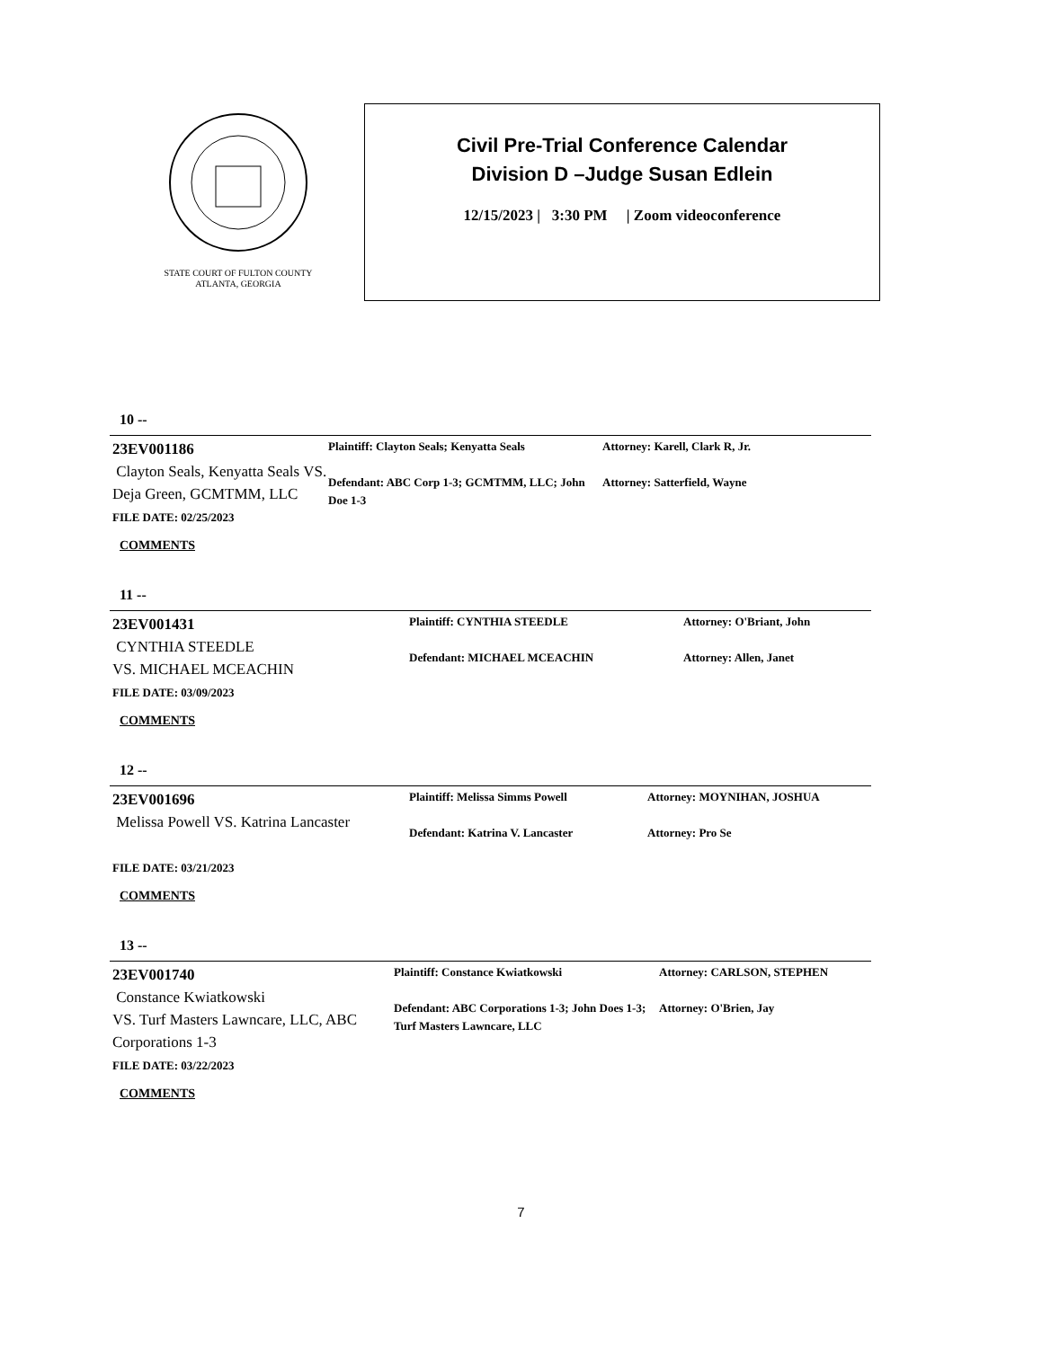STATE COURT OF FULTON COUNTY
ATLANTA, GEORGIA
Civil Pre-Trial Conference Calendar
Division D –Judge Susan Edlein
12/15/2023 | 3:30 PM | Zoom videoconference
10 --
23EV001186
Clayton Seals, Kenyatta Seals VS. Deja Green, GCMTMM, LLC
FILE DATE: 02/25/2023
COMMENTS
Plaintiff: Clayton Seals; Kenyatta Seals
Defendant: ABC Corp 1-3; GCMTMM, LLC; John Doe 1-3
Attorney: Karell, Clark R, Jr.
Attorney: Satterfield, Wayne
11 --
23EV001431
CYNTHIA STEEDLE
VS. MICHAEL MCEACHIN
FILE DATE: 03/09/2023
COMMENTS
Plaintiff: CYNTHIA STEEDLE
Defendant: MICHAEL MCEACHIN
Attorney: O'Briant, John
Attorney: Allen, Janet
12 --
23EV001696
Melissa Powell VS. Katrina Lancaster
FILE DATE: 03/21/2023
COMMENTS
Plaintiff: Melissa Simms Powell
Defendant: Katrina V. Lancaster
Attorney: MOYNIHAN, JOSHUA
Attorney: Pro Se
13 --
23EV001740
Constance Kwiatkowski
VS. Turf Masters Lawncare, LLC, ABC Corporations 1-3
FILE DATE: 03/22/2023
COMMENTS
Plaintiff: Constance Kwiatkowski
Defendant: ABC Corporations 1-3; John Does 1-3; Turf Masters Lawncare, LLC
Attorney: CARLSON, STEPHEN
Attorney: O'Brien, Jay
7